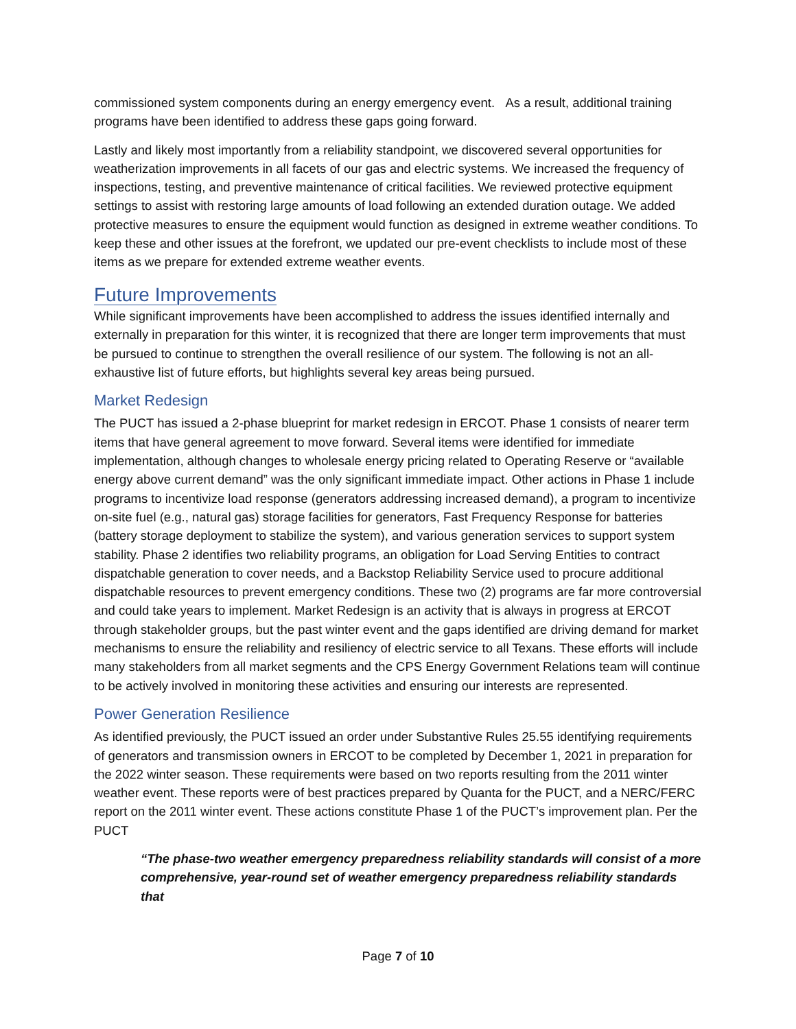commissioned system components during an energy emergency event. As a result, additional training programs have been identified to address these gaps going forward.
Lastly and likely most importantly from a reliability standpoint, we discovered several opportunities for weatherization improvements in all facets of our gas and electric systems. We increased the frequency of inspections, testing, and preventive maintenance of critical facilities. We reviewed protective equipment settings to assist with restoring large amounts of load following an extended duration outage. We added protective measures to ensure the equipment would function as designed in extreme weather conditions. To keep these and other issues at the forefront, we updated our pre-event checklists to include most of these items as we prepare for extended extreme weather events.
Future Improvements
While significant improvements have been accomplished to address the issues identified internally and externally in preparation for this winter, it is recognized that there are longer term improvements that must be pursued to continue to strengthen the overall resilience of our system. The following is not an all-exhaustive list of future efforts, but highlights several key areas being pursued.
Market Redesign
The PUCT has issued a 2-phase blueprint for market redesign in ERCOT. Phase 1 consists of nearer term items that have general agreement to move forward. Several items were identified for immediate implementation, although changes to wholesale energy pricing related to Operating Reserve or “available energy above current demand” was the only significant immediate impact. Other actions in Phase 1 include programs to incentivize load response (generators addressing increased demand), a program to incentivize on-site fuel (e.g., natural gas) storage facilities for generators, Fast Frequency Response for batteries (battery storage deployment to stabilize the system), and various generation services to support system stability. Phase 2 identifies two reliability programs, an obligation for Load Serving Entities to contract dispatchable generation to cover needs, and a Backstop Reliability Service used to procure additional dispatchable resources to prevent emergency conditions. These two (2) programs are far more controversial and could take years to implement. Market Redesign is an activity that is always in progress at ERCOT through stakeholder groups, but the past winter event and the gaps identified are driving demand for market mechanisms to ensure the reliability and resiliency of electric service to all Texans. These efforts will include many stakeholders from all market segments and the CPS Energy Government Relations team will continue to be actively involved in monitoring these activities and ensuring our interests are represented.
Power Generation Resilience
As identified previously, the PUCT issued an order under Substantive Rules 25.55 identifying requirements of generators and transmission owners in ERCOT to be completed by December 1, 2021 in preparation for the 2022 winter season. These requirements were based on two reports resulting from the 2011 winter weather event. These reports were of best practices prepared by Quanta for the PUCT, and a NERC/FERC report on the 2011 winter event. These actions constitute Phase 1 of the PUCT’s improvement plan. Per the PUCT
“The phase-two weather emergency preparedness reliability standards will consist of a more comprehensive, year-round set of weather emergency preparedness reliability standards that
Page 7 of 10